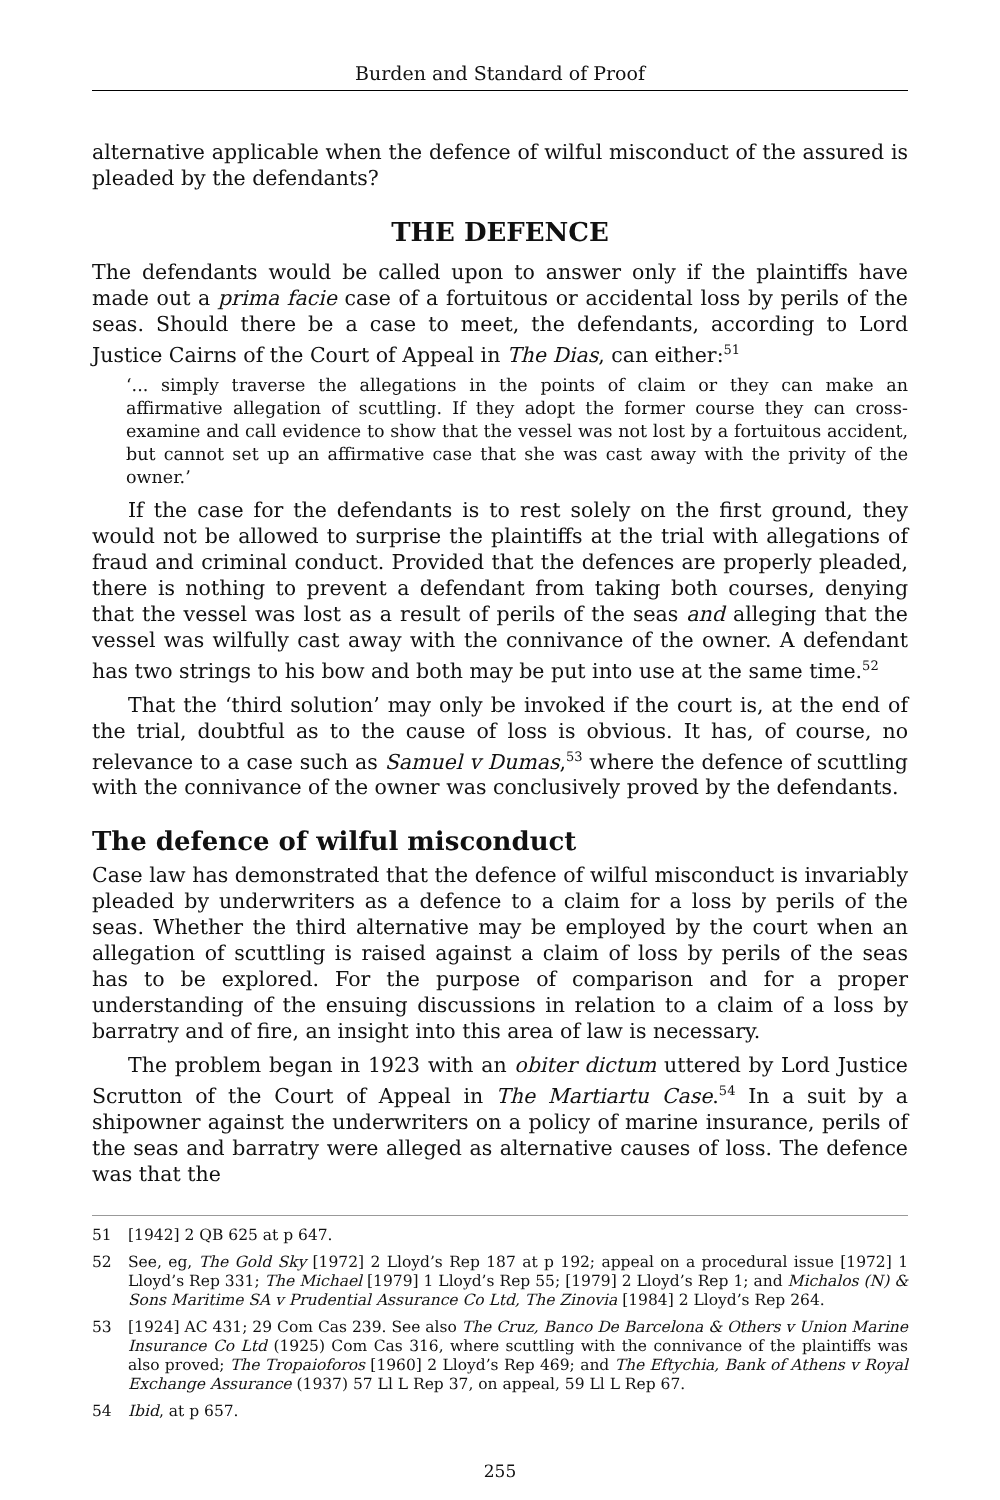Burden and Standard of Proof
alternative applicable when the defence of wilful misconduct of the assured is pleaded by the defendants?
THE DEFENCE
The defendants would be called upon to answer only if the plaintiffs have made out a prima facie case of a fortuitous or accidental loss by perils of the seas. Should there be a case to meet, the defendants, according to Lord Justice Cairns of the Court of Appeal in The Dias, can either:<sup>51</sup>
‘... simply traverse the allegations in the points of claim or they can make an affirmative allegation of scuttling. If they adopt the former course they can cross-examine and call evidence to show that the vessel was not lost by a fortuitous accident, but cannot set up an affirmative case that she was cast away with the privity of the owner.’
If the case for the defendants is to rest solely on the first ground, they would not be allowed to surprise the plaintiffs at the trial with allegations of fraud and criminal conduct. Provided that the defences are properly pleaded, there is nothing to prevent a defendant from taking both courses, denying that the vessel was lost as a result of perils of the seas and alleging that the vessel was wilfully cast away with the connivance of the owner. A defendant has two strings to his bow and both may be put into use at the same time.<sup>52</sup>
That the ‘third solution’ may only be invoked if the court is, at the end of the trial, doubtful as to the cause of loss is obvious. It has, of course, no relevance to a case such as Samuel v Dumas,<sup>53</sup> where the defence of scuttling with the connivance of the owner was conclusively proved by the defendants.
The defence of wilful misconduct
Case law has demonstrated that the defence of wilful misconduct is invariably pleaded by underwriters as a defence to a claim for a loss by perils of the seas. Whether the third alternative may be employed by the court when an allegation of scuttling is raised against a claim of loss by perils of the seas has to be explored. For the purpose of comparison and for a proper understanding of the ensuing discussions in relation to a claim of a loss by barratry and of fire, an insight into this area of law is necessary.
The problem began in 1923 with an obiter dictum uttered by Lord Justice Scrutton of the Court of Appeal in The Martiartu Case.<sup>54</sup> In a suit by a shipowner against the underwriters on a policy of marine insurance, perils of the seas and barratry were alleged as alternative causes of loss. The defence was that the
51 [1942] 2 QB 625 at p 647.
52 See, eg, The Gold Sky [1972] 2 Lloyd’s Rep 187 at p 192; appeal on a procedural issue [1972] 1 Lloyd’s Rep 331; The Michael [1979] 1 Lloyd’s Rep 55; [1979] 2 Lloyd’s Rep 1; and Michalos (N) & Sons Maritime SA v Prudential Assurance Co Ltd, The Zinovia [1984] 2 Lloyd’s Rep 264.
53 [1924] AC 431; 29 Com Cas 239. See also The Cruz, Banco De Barcelona & Others v Union Marine Insurance Co Ltd (1925) Com Cas 316, where scuttling with the connivance of the plaintiffs was also proved; The Tropaioforos [1960] 2 Lloyd’s Rep 469; and The Eftychia, Bank of Athens v Royal Exchange Assurance (1937) 57 Ll L Rep 37, on appeal, 59 Ll L Rep 67.
54 Ibid, at p 657.
255